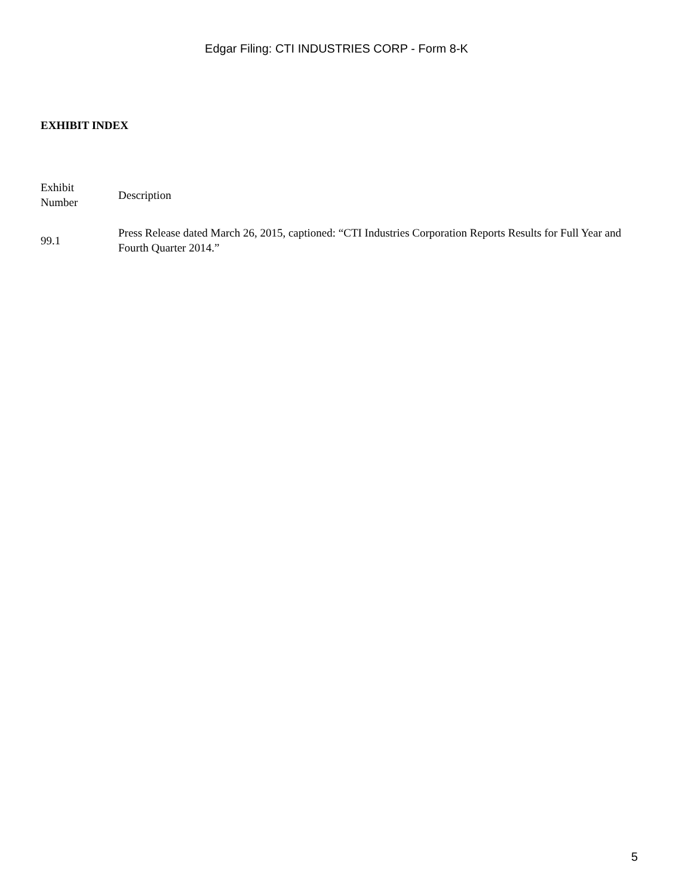Edgar Filing: CTI INDUSTRIES CORP - Form 8-K
EXHIBIT INDEX
| Exhibit Number | Description |
| --- | --- |
| 99.1 | Press Release dated March 26, 2015, captioned: “CTI Industries Corporation Reports Results for Full Year and Fourth Quarter 2014.” |
5